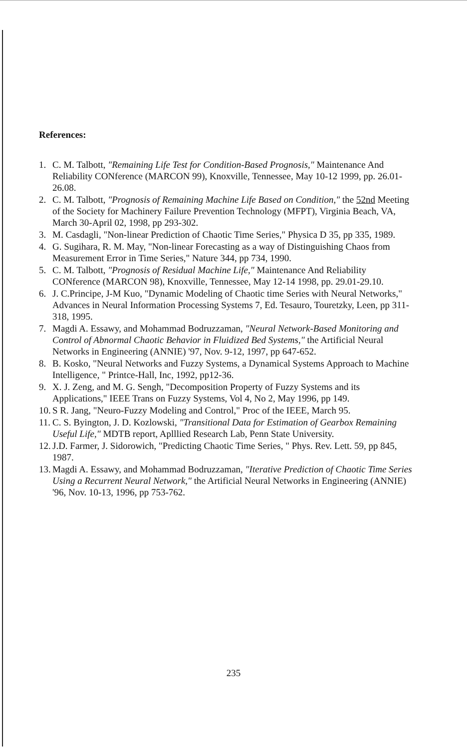References:
1. C. M. Talbott, "Remaining Life Test for Condition-Based Prognosis," Maintenance And Reliability CONference (MARCON 99), Knoxville, Tennessee, May 10-12 1999, pp. 26.01-26.08.
2. C. M. Talbott, "Prognosis of Remaining Machine Life Based on Condition," the 52nd Meeting of the Society for Machinery Failure Prevention Technology (MFPT), Virginia Beach, VA, March 30-April 02, 1998, pp 293-302.
3. M. Casdagli, "Non-linear Prediction of Chaotic Time Series," Physica D 35, pp 335, 1989.
4. G. Sugihara, R. M. May, "Non-linear Forecasting as a way of Distinguishing Chaos from Measurement Error in Time Series," Nature 344, pp 734, 1990.
5. C. M. Talbott, "Prognosis of Residual Machine Life," Maintenance And Reliability CONference (MARCON 98), Knoxville, Tennessee, May 12-14 1998, pp. 29.01-29.10.
6. J. C.Principe, J-M Kuo, "Dynamic Modeling of Chaotic time Series with Neural Networks," Advances in Neural Information Processing Systems 7, Ed. Tesauro, Touretzky, Leen, pp 311-318, 1995.
7. Magdi A. Essawy, and Mohammad Bodruzzaman, "Neural Network-Based Monitoring and Control of Abnormal Chaotic Behavior in Fluidized Bed Systems," the Artificial Neural Networks in Engineering (ANNIE) '97, Nov. 9-12, 1997, pp 647-652.
8. B. Kosko, "Neural Networks and Fuzzy Systems, a Dynamical Systems Approach to Machine Intelligence, " Printce-Hall, Inc, 1992, pp12-36.
9. X. J. Zeng, and M. G. Sengh, "Decomposition Property of Fuzzy Systems and its Applications," IEEE Trans on Fuzzy Systems, Vol 4, No 2, May 1996, pp 149.
10. S R. Jang, "Neuro-Fuzzy Modeling and Control," Proc of the IEEE, March 95.
11. C. S. Byington, J. D. Kozlowski, "Transitional Data for Estimation of Gearbox Remaining Useful Life," MDTB report, Aplllied Research Lab, Penn State University.
12. J.D. Farmer, J. Sidorowich, "Predicting Chaotic Time Series, " Phys. Rev. Lett. 59, pp 845, 1987.
13. Magdi A. Essawy, and Mohammad Bodruzzaman, "Iterative Prediction of Chaotic Time Series Using a Recurrent Neural Network," the Artificial Neural Networks in Engineering (ANNIE) '96, Nov. 10-13, 1996, pp 753-762.
235